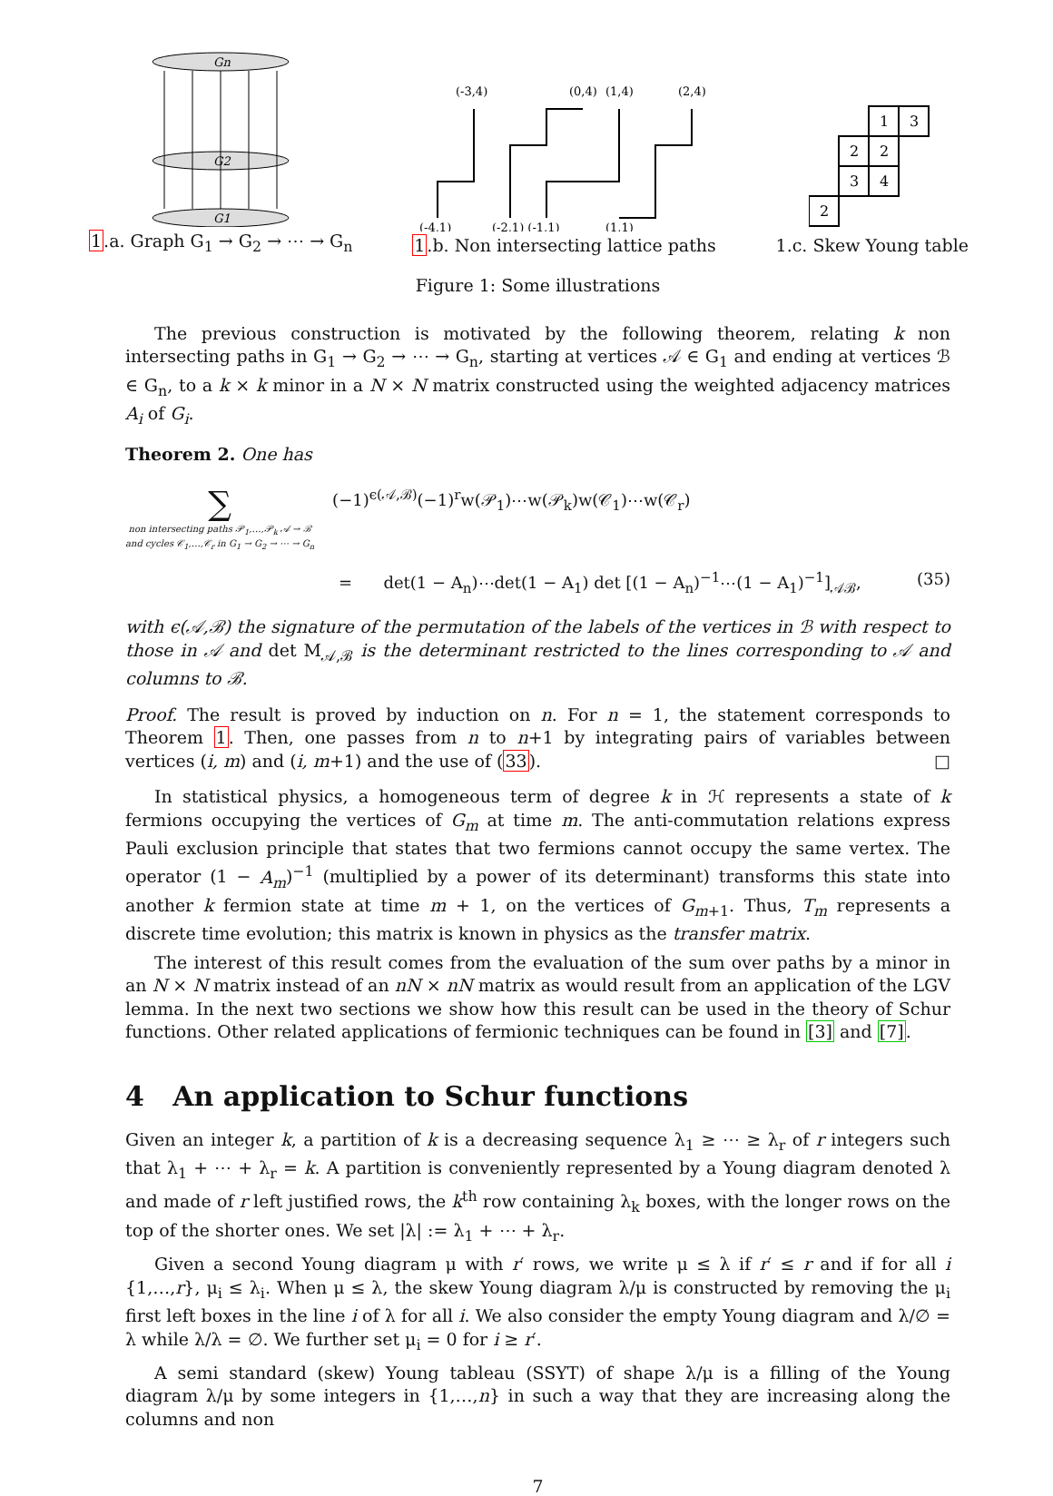Gn
G2
G1
1.a. Graph G<sub>1</sub> → G<sub>2</sub> → ⋯ → G<sub>n</sub>
(-3,4)
(0,4)
(1,4)
(2,4)
(-4,1)
(-2,1) (-1,1)
(1,1)
1.b. Non intersecting lattice paths
1
3
2
2
3
4
2
1.c. Skew Young table
Figure 1: Some illustrations
The previous construction is motivated by the following theorem, relating k non intersecting paths in G<sub>1</sub> → G<sub>2</sub> → ⋯ → G<sub>n</sub>, starting at vertices 𝒜 ∈ G<sub>1</sub> and ending at vertices ℬ ∈ G<sub>n</sub>, to a k × k minor in a N × N matrix constructed using the weighted adjacency matrices A<sub>i</sub> of G<sub>i</sub>.
Theorem 2. One has
∑
non intersecting paths 𝒫<sub>1</sub>,…,𝒫<sub>k</sub> 𝒜 → ℬ
and cycles 𝒞<sub>1</sub>,…,𝒞<sub>r</sub> in G<sub>1</sub> → G<sub>2</sub> → ⋯ → G<sub>n</sub>
(−1)<sup>ϵ(𝒜,ℬ)</sup>(−1)<sup>r</sup>w(𝒫<sub>1</sub>)⋯w(𝒫<sub>k</sub>)w(𝒞<sub>1</sub>)⋯w(𝒞<sub>r</sub>)
= det(1 − A<sub>n</sub>)⋯det(1 − A<sub>1</sub>) det [(1 − A<sub>n</sub>)<sup>−1</sup>⋯(1 − A<sub>1</sub>)<sup>−1</sup>]<sub>𝒜ℬ</sub>,
(35)
with ϵ(𝒜,ℬ) the signature of the permutation of the labels of the vertices in ℬ with respect to those in 𝒜 and det M<sub>𝒜,ℬ</sub> is the determinant restricted to the lines corresponding to 𝒜 and columns to ℬ.
Proof. The result is proved by induction on n. For n = 1, the statement corresponds to Theorem 1. Then, one passes from n to n+1 by integrating pairs of variables between vertices (i, m) and (i, m+1) and the use of (33). □
In statistical physics, a homogeneous term of degree k in ℋ represents a state of k fermions occupying the vertices of G<sub>m</sub> at time m. The anti-commutation relations express Pauli exclusion principle that states that two fermions cannot occupy the same vertex. The operator (1 − A<sub>m</sub>)<sup>−1</sup> (multiplied by a power of its determinant) transforms this state into another k fermion state at time m + 1, on the vertices of G<sub>m+1</sub>. Thus, T<sub>m</sub> represents a discrete time evolution; this matrix is known in physics as the transfer matrix.
The interest of this result comes from the evaluation of the sum over paths by a minor in an N × N matrix instead of an nN × nN matrix as would result from an application of the LGV lemma. In the next two sections we show how this result can be used in the theory of Schur functions. Other related applications of fermionic techniques can be found in [3] and [7].
4 An application to Schur functions
Given an integer k, a partition of k is a decreasing sequence λ<sub>1</sub> ≥ ⋯ ≥ λ<sub>r</sub> of r integers such that λ<sub>1</sub> + ⋯ + λ<sub>r</sub> = k. A partition is conveniently represented by a Young diagram denoted λ and made of r left justified rows, the k<sup>th</sup> row containing λ<sub>k</sub> boxes, with the longer rows on the top of the shorter ones. We set |λ| := λ<sub>1</sub> + ⋯ + λ<sub>r</sub>.
Given a second Young diagram μ with r′ rows, we write μ ≤ λ if r′ ≤ r and if for all i {1,…,r}, μ<sub>i</sub> ≤ λ<sub>i</sub>. When μ ≤ λ, the skew Young diagram λ/μ is constructed by removing the μ<sub>i</sub> first left boxes in the line i of λ for all i. We also consider the empty Young diagram and λ/∅ = λ while λ/λ = ∅. We further set μ<sub>i</sub> = 0 for i ≥ r′.
A semi standard (skew) Young tableau (SSYT) of shape λ/μ is a filling of the Young diagram λ/μ by some integers in {1,…,n} in such a way that they are increasing along the columns and non
7